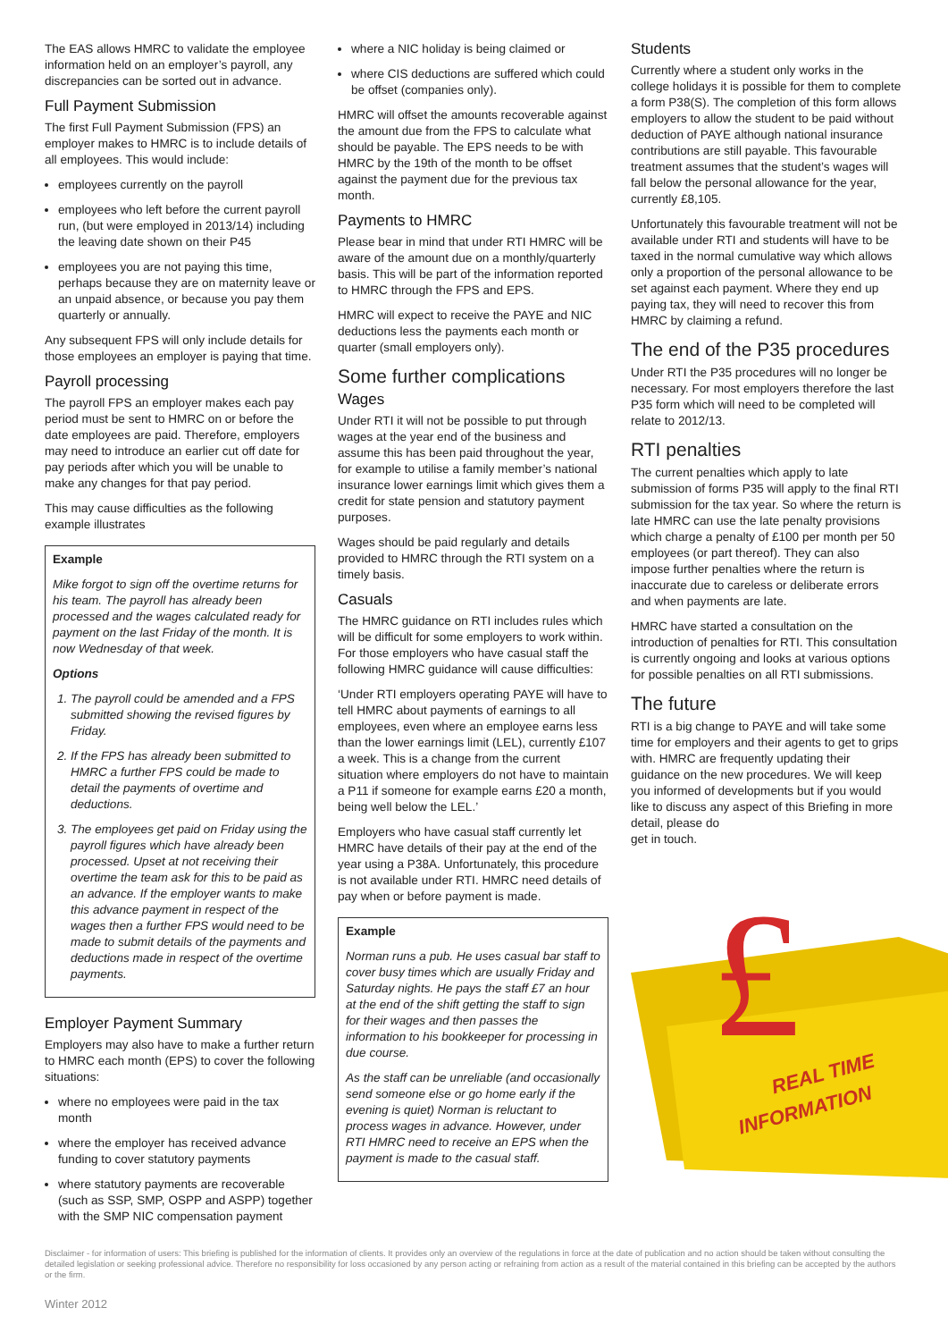The EAS allows HMRC to validate the employee information held on an employer’s payroll, any discrepancies can be sorted out in advance.
Full Payment Submission
The first Full Payment Submission (FPS) an employer makes to HMRC is to include details of all employees. This would include:
employees currently on the payroll
employees who left before the current payroll run, (but were employed in 2013/14) including the leaving date shown on their P45
employees you are not paying this time, perhaps because they are on maternity leave or an unpaid absence, or because you pay them quarterly or annually.
Any subsequent FPS will only include details for those employees an employer is paying that time.
Payroll processing
The payroll FPS an employer makes each pay period must be sent to HMRC on or before the date employees are paid. Therefore, employers may need to introduce an earlier cut off date for pay periods after which you will be unable to make any changes for that pay period.
This may cause difficulties as the following example illustrates
Example
Mike forgot to sign off the overtime returns for his team. The payroll has already been processed and the wages calculated ready for payment on the last Friday of the month. It is now Wednesday of that week.
Options
1. The payroll could be amended and a FPS submitted showing the revised figures by Friday.
2. If the FPS has already been submitted to HMRC a further FPS could be made to detail the payments of overtime and deductions.
3. The employees get paid on Friday using the payroll figures which have already been processed. Upset at not receiving their overtime the team ask for this to be paid as an advance. If the employer wants to make this advance payment in respect of the wages then a further FPS would need to be made to submit details of the payments and deductions made in respect of the overtime payments.
Employer Payment Summary
Employers may also have to make a further return to HMRC each month (EPS) to cover the following situations:
where no employees were paid in the tax month
where the employer has received advance funding to cover statutory payments
where statutory payments are recoverable (such as SSP, SMP, OSPP and ASPP) together with the SMP NIC compensation payment
where a NIC holiday is being claimed or
where CIS deductions are suffered which could be offset (companies only).
HMRC will offset the amounts recoverable against the amount due from the FPS to calculate what should be payable. The EPS needs to be with HMRC by the 19th of the month to be offset against the payment due for the previous tax month.
Payments to HMRC
Please bear in mind that under RTI HMRC will be aware of the amount due on a monthly/quarterly basis. This will be part of the information reported to HMRC through the FPS and EPS.
HMRC will expect to receive the PAYE and NIC deductions less the payments each month or quarter (small employers only).
Some further complications
Wages
Under RTI it will not be possible to put through wages at the year end of the business and assume this has been paid throughout the year, for example to utilise a family member’s national insurance lower earnings limit which gives them a credit for state pension and statutory payment purposes.
Wages should be paid regularly and details provided to HMRC through the RTI system on a timely basis.
Casuals
The HMRC guidance on RTI includes rules which will be difficult for some employers to work within. For those employers who have casual staff the following HMRC guidance will cause difficulties:
‘Under RTI employers operating PAYE will have to tell HMRC about payments of earnings to all employees, even where an employee earns less than the lower earnings limit (LEL), currently £107 a week. This is a change from the current situation where employers do not have to maintain a P11 if someone for example earns £20 a month, being well below the LEL.’
Employers who have casual staff currently let HMRC have details of their pay at the end of the year using a P38A. Unfortunately, this procedure is not available under RTI. HMRC need details of pay when or before payment is made.
Example
Norman runs a pub. He uses casual bar staff to cover busy times which are usually Friday and Saturday nights. He pays the staff £7 an hour at the end of the shift getting the staff to sign for their wages and then passes the information to his bookkeeper for processing in due course.
As the staff can be unreliable (and occasionally send someone else or go home early if the evening is quiet) Norman is reluctant to process wages in advance. However, under RTI HMRC need to receive an EPS when the payment is made to the casual staff.
Students
Currently where a student only works in the college holidays it is possible for them to complete a form P38(S). The completion of this form allows employers to allow the student to be paid without deduction of PAYE although national insurance contributions are still payable. This favourable treatment assumes that the student’s wages will fall below the personal allowance for the year, currently £8,105.
Unfortunately this favourable treatment will not be available under RTI and students will have to be taxed in the normal cumulative way which allows only a proportion of the personal allowance to be set against each payment. Where they end up paying tax, they will need to recover this from HMRC by claiming a refund.
The end of the P35 procedures
Under RTI the P35 procedures will no longer be necessary. For most employers therefore the last P35 form which will need to be completed will relate to 2012/13.
RTI penalties
The current penalties which apply to late submission of forms P35 will apply to the final RTI submission for the tax year. So where the return is late HMRC can use the late penalty provisions which charge a penalty of £100 per month per 50 employees (or part thereof). They can also impose further penalties where the return is inaccurate due to careless or deliberate errors and when payments are late.
HMRC have started a consultation on the introduction of penalties for RTI. This consultation is currently ongoing and looks at various options for possible penalties on all RTI submissions.
The future
RTI is a big change to PAYE and will take some time for employers and their agents to get to grips with. HMRC are frequently updating their guidance on the new procedures. We will keep you informed of developments but if you would like to discuss any aspect of this Briefing in more detail, please do
get in touch.
£
REAL TIME
INFORMATION
Disclaimer - for information of users: This briefing is published for the information of clients. It provides only an overview of the regulations in force at the date of publication and no action should be taken without consulting the detailed legislation or seeking professional advice. Therefore no responsibility for loss occasioned by any person acting or refraining from action as a result of the material contained in this briefing can be accepted by the authors or the firm.
Winter 2012